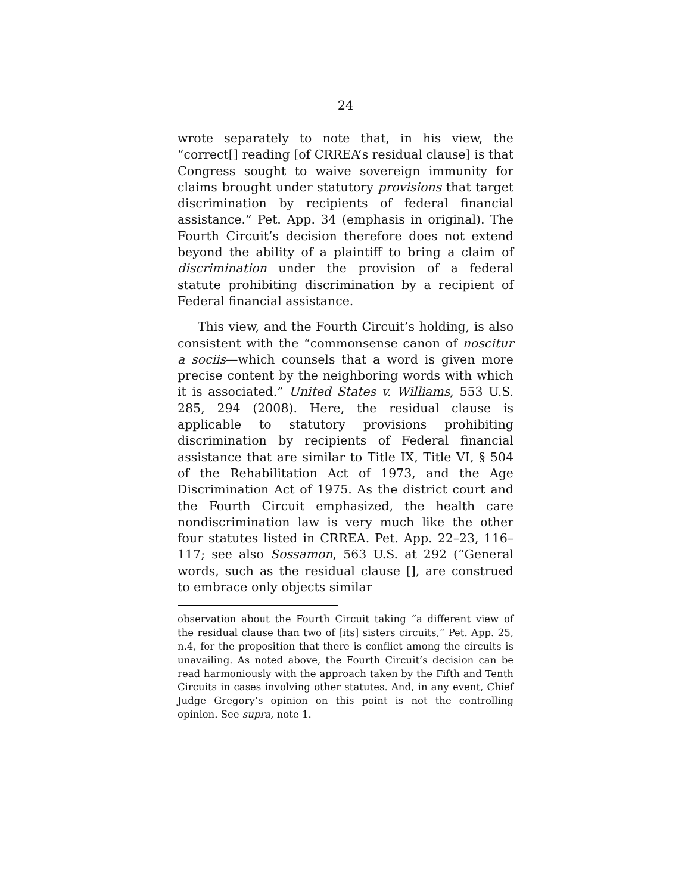24
wrote separately to note that, in his view, the “correct[] reading [of CRREA’s residual clause] is that Congress sought to waive sovereign immunity for claims brought under statutory provisions that target discrimination by recipients of federal financial assistance.” Pet. App. 34 (emphasis in original). The Fourth Circuit’s decision therefore does not extend beyond the ability of a plaintiff to bring a claim of discrimination under the provision of a federal statute prohibiting discrimination by a recipient of Federal financial assistance.
This view, and the Fourth Circuit’s holding, is also consistent with the “commonsense canon of noscitur a sociis—which counsels that a word is given more precise content by the neighboring words with which it is associated.” United States v. Williams, 553 U.S. 285, 294 (2008). Here, the residual clause is applicable to statutory provisions prohibiting discrimination by recipients of Federal financial assistance that are similar to Title IX, Title VI, § 504 of the Rehabilitation Act of 1973, and the Age Discrimination Act of 1975. As the district court and the Fourth Circuit emphasized, the health care nondiscrimination law is very much like the other four statutes listed in CRREA. Pet. App. 22–23, 116–117; see also Sossamon, 563 U.S. at 292 (“General words, such as the residual clause [], are construed to embrace only objects similar
observation about the Fourth Circuit taking “a different view of the residual clause than two of [its] sisters circuits,” Pet. App. 25, n.4, for the proposition that there is conflict among the circuits is unavailing. As noted above, the Fourth Circuit’s decision can be read harmoniously with the approach taken by the Fifth and Tenth Circuits in cases involving other statutes. And, in any event, Chief Judge Gregory’s opinion on this point is not the controlling opinion. See supra, note 1.